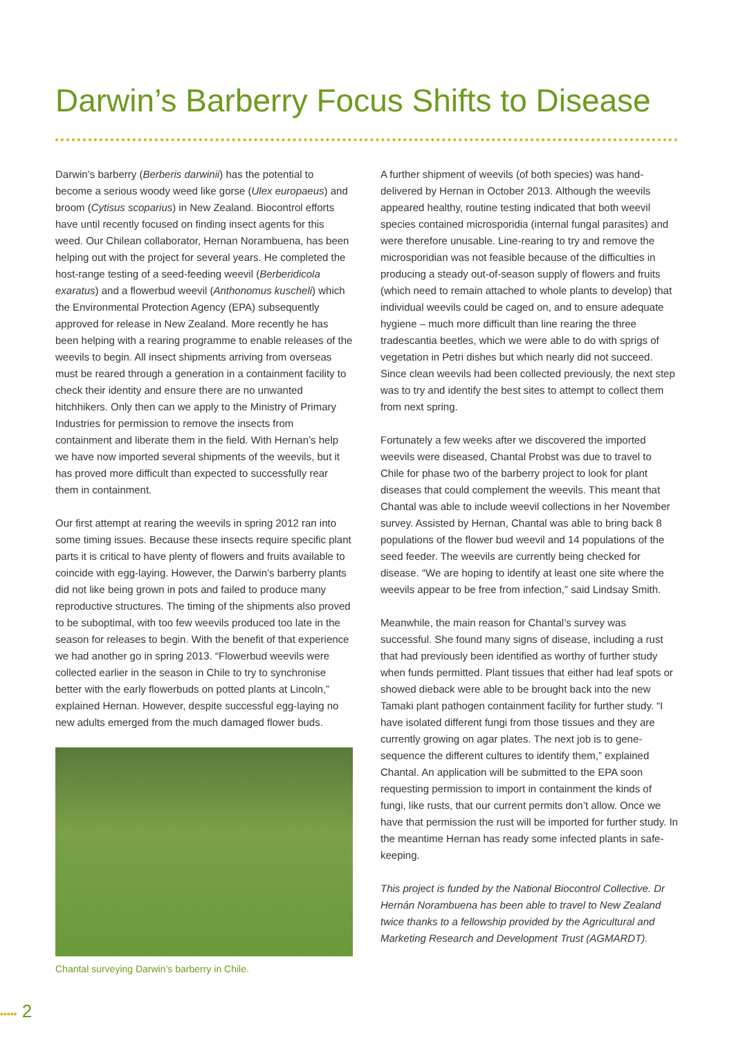Darwin’s Barberry Focus Shifts to Disease
Darwin’s barberry (Berberis darwinii) has the potential to become a serious woody weed like gorse (Ulex europaeus) and broom (Cytisus scoparius) in New Zealand. Biocontrol efforts have until recently focused on finding insect agents for this weed. Our Chilean collaborator, Hernan Norambuena, has been helping out with the project for several years. He completed the host-range testing of a seed-feeding weevil (Berberidicola exaratus) and a flowerbud weevil (Anthonomus kuscheli) which the Environmental Protection Agency (EPA) subsequently approved for release in New Zealand. More recently he has been helping with a rearing programme to enable releases of the weevils to begin. All insect shipments arriving from overseas must be reared through a generation in a containment facility to check their identity and ensure there are no unwanted hitchhikers. Only then can we apply to the Ministry of Primary Industries for permission to remove the insects from containment and liberate them in the field. With Hernan’s help we have now imported several shipments of the weevils, but it has proved more difficult than expected to successfully rear them in containment.
Our first attempt at rearing the weevils in spring 2012 ran into some timing issues. Because these insects require specific plant parts it is critical to have plenty of flowers and fruits available to coincide with egg-laying. However, the Darwin’s barberry plants did not like being grown in pots and failed to produce many reproductive structures. The timing of the shipments also proved to be suboptimal, with too few weevils produced too late in the season for releases to begin. With the benefit of that experience we had another go in spring 2013. “Flowerbud weevils were collected earlier in the season in Chile to try to synchronise better with the early flowerbuds on potted plants at Lincoln,” explained Hernan. However, despite successful egg-laying no new adults emerged from the much damaged flower buds.
Chantal surveying Darwin’s barberry in Chile.
A further shipment of weevils (of both species) was hand-delivered by Hernan in October 2013. Although the weevils appeared healthy, routine testing indicated that both weevil species contained microsporidia (internal fungal parasites) and were therefore unusable. Line-rearing to try and remove the microsporidian was not feasible because of the difficulties in producing a steady out-of-season supply of flowers and fruits (which need to remain attached to whole plants to develop) that individual weevils could be caged on, and to ensure adequate hygiene – much more difficult than line rearing the three tradescantia beetles, which we were able to do with sprigs of vegetation in Petri dishes but which nearly did not succeed. Since clean weevils had been collected previously, the next step was to try and identify the best sites to attempt to collect them from next spring.
Fortunately a few weeks after we discovered the imported weevils were diseased, Chantal Probst was due to travel to Chile for phase two of the barberry project to look for plant diseases that could complement the weevils. This meant that Chantal was able to include weevil collections in her November survey. Assisted by Hernan, Chantal was able to bring back 8 populations of the flower bud weevil and 14 populations of the seed feeder. The weevils are currently being checked for disease. “We are hoping to identify at least one site where the weevils appear to be free from infection,” said Lindsay Smith.
Meanwhile, the main reason for Chantal’s survey was successful. She found many signs of disease, including a rust that had previously been identified as worthy of further study when funds permitted. Plant tissues that either had leaf spots or showed dieback were able to be brought back into the new Tamaki plant pathogen containment facility for further study. “I have isolated different fungi from those tissues and they are currently growing on agar plates. The next job is to gene-sequence the different cultures to identify them,” explained Chantal. An application will be submitted to the EPA soon requesting permission to import in containment the kinds of fungi, like rusts, that our current permits don’t allow. Once we have that permission the rust will be imported for further study. In the meantime Hernan has ready some infected plants in safe-keeping.
This project is funded by the National Biocontrol Collective. Dr Hernán Norambuena has been able to travel to New Zealand twice thanks to a fellowship provided by the Agricultural and Marketing Research and Development Trust (AGMARDT).
••••• 2